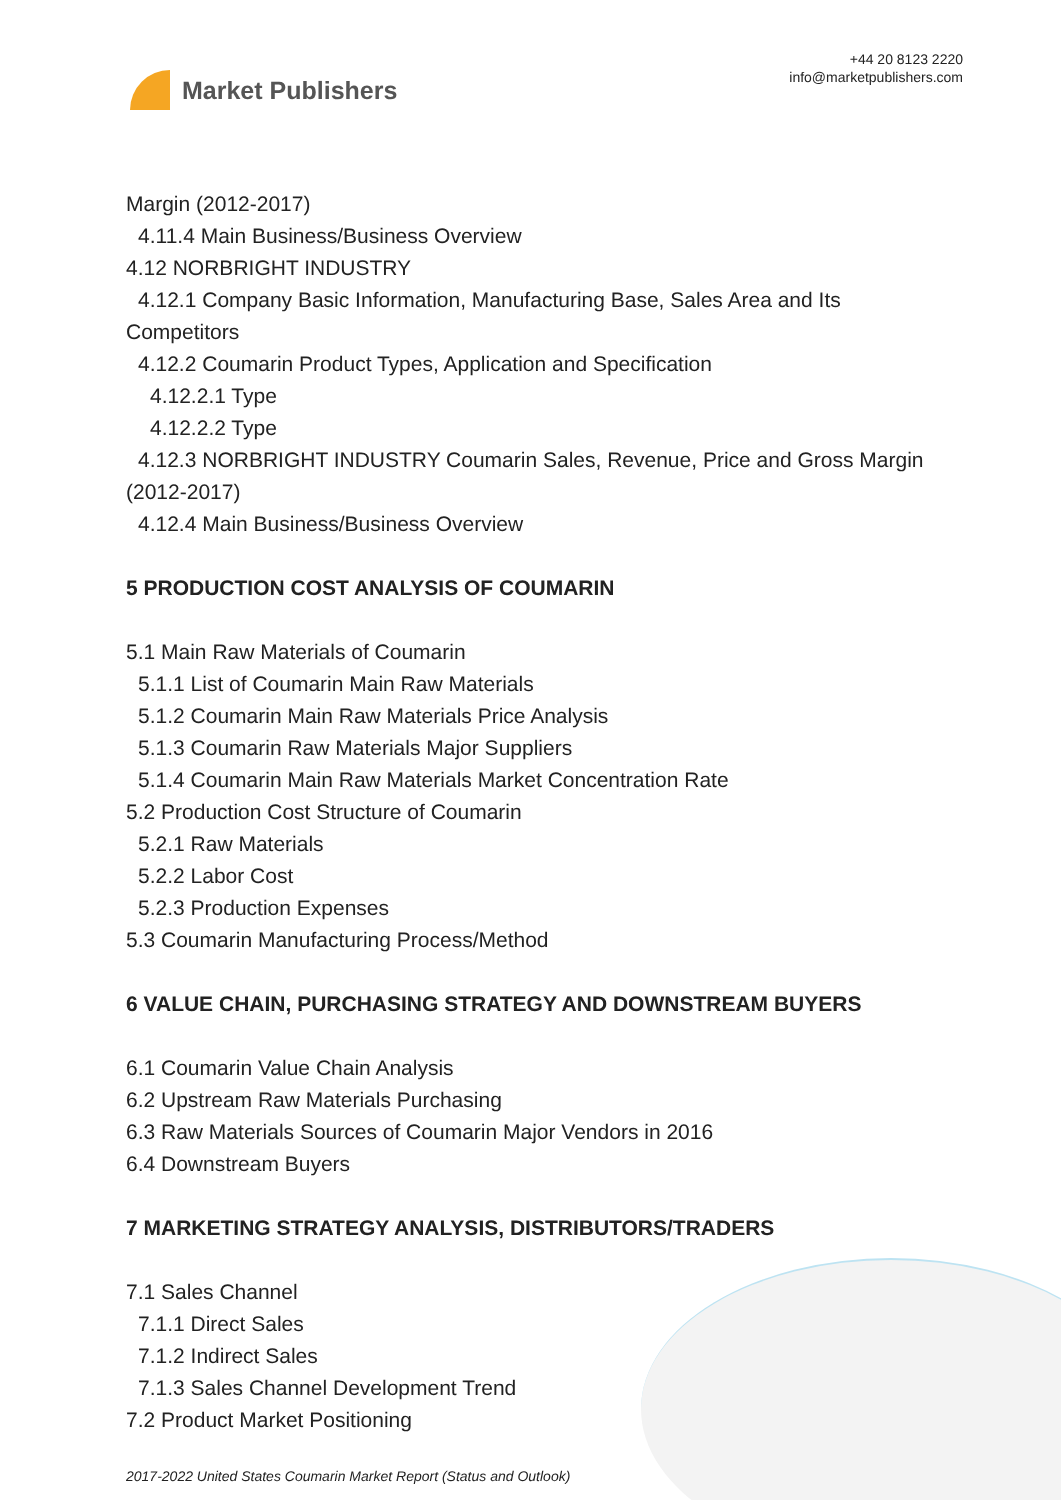Market Publishers
+44 20 8123 2220
info@marketpublishers.com
Margin (2012-2017)
4.11.4 Main Business/Business Overview
4.12 NORBRIGHT INDUSTRY
4.12.1 Company Basic Information, Manufacturing Base, Sales Area and Its
Competitors
4.12.2 Coumarin Product Types, Application and Specification
4.12.2.1 Type
4.12.2.2 Type
4.12.3 NORBRIGHT INDUSTRY Coumarin Sales, Revenue, Price and Gross Margin
(2012-2017)
4.12.4 Main Business/Business Overview
5 PRODUCTION COST ANALYSIS OF COUMARIN
5.1 Main Raw Materials of Coumarin
5.1.1 List of Coumarin Main Raw Materials
5.1.2 Coumarin Main Raw Materials Price Analysis
5.1.3 Coumarin Raw Materials Major Suppliers
5.1.4 Coumarin Main Raw Materials Market Concentration Rate
5.2 Production Cost Structure of Coumarin
5.2.1 Raw Materials
5.2.2 Labor Cost
5.2.3 Production Expenses
5.3 Coumarin Manufacturing Process/Method
6 VALUE CHAIN, PURCHASING STRATEGY AND DOWNSTREAM BUYERS
6.1 Coumarin Value Chain Analysis
6.2 Upstream Raw Materials Purchasing
6.3 Raw Materials Sources of Coumarin Major Vendors in 2016
6.4 Downstream Buyers
7 MARKETING STRATEGY ANALYSIS, DISTRIBUTORS/TRADERS
7.1 Sales Channel
7.1.1 Direct Sales
7.1.2 Indirect Sales
7.1.3 Sales Channel Development Trend
7.2 Product Market Positioning
2017-2022 United States Coumarin Market Report (Status and Outlook)